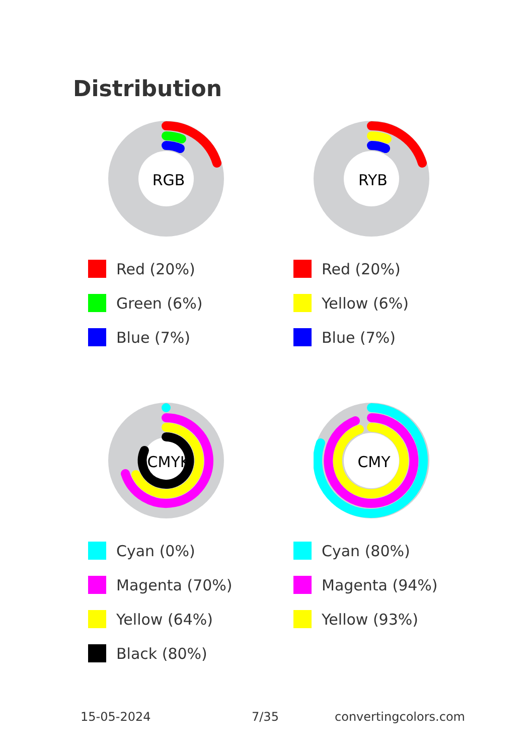Distribution
RGB
Red (20%)
Green (6%)
Blue (7%)
RYB
Red (20%)
Yellow (6%)
Blue (7%)
CMYK
Cyan (0%)
Magenta (70%)
Yellow (64%)
Black (80%)
CMY
Cyan (80%)
Magenta (94%)
Yellow (93%)
15-05-2024 7/35 convertingcolors.com